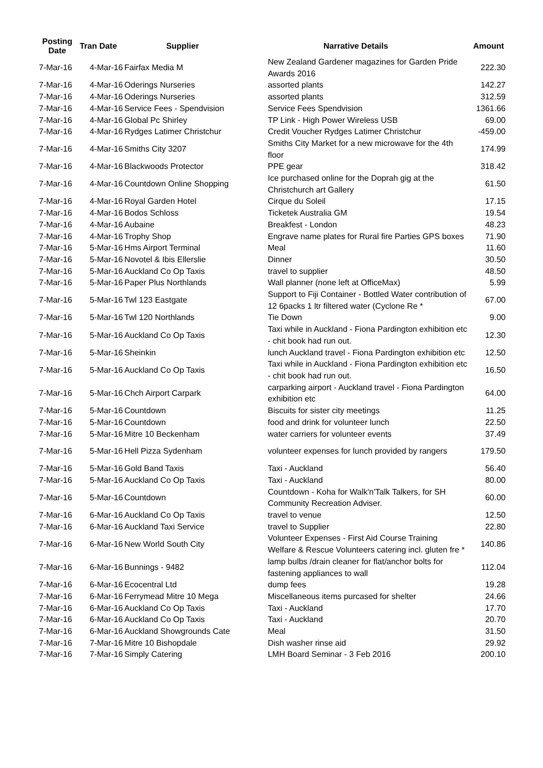| Posting Date | Tran Date | Supplier | Narrative Details | Amount |
| --- | --- | --- | --- | --- |
| 7-Mar-16 | 4-Mar-16 | Fairfax Media M | New Zealand Gardener magazines for Garden Pride Awards 2016 | 222.30 |
| 7-Mar-16 | 4-Mar-16 | Oderings Nurseries | assorted plants | 142.27 |
| 7-Mar-16 | 4-Mar-16 | Oderings Nurseries | assorted plants | 312.59 |
| 7-Mar-16 | 4-Mar-16 | Service Fees - Spendvision | Service Fees Spendvision | 1361.66 |
| 7-Mar-16 | 4-Mar-16 | Global Pc Shirley | TP Link - High Power Wireless USB | 69.00 |
| 7-Mar-16 | 4-Mar-16 | Rydges Latimer Christchur | Credit Voucher Rydges Latimer Christchur | -459.00 |
| 7-Mar-16 | 4-Mar-16 | Smiths City 3207 | Smiths City Market for a new microwave for the 4th floor | 174.99 |
| 7-Mar-16 | 4-Mar-16 | Blackwoods Protector | PPE gear | 318.42 |
| 7-Mar-16 | 4-Mar-16 | Countdown Online Shopping | Ice purchased online for the Doprah gig at the Christchurch art Gallery | 61.50 |
| 7-Mar-16 | 4-Mar-16 | Royal Garden Hotel | Cirque du Soleil | 17.15 |
| 7-Mar-16 | 4-Mar-16 | Bodos Schloss | Ticketek Australia GM | 19.54 |
| 7-Mar-16 | 4-Mar-16 | Aubaine | Breakfest - London | 48.23 |
| 7-Mar-16 | 4-Mar-16 | Trophy Shop | Engrave name plates for Rural fire Parties GPS boxes | 71.90 |
| 7-Mar-16 | 5-Mar-16 | Hms Airport Terminal | Meal | 11.60 |
| 7-Mar-16 | 5-Mar-16 | Novotel & Ibis Ellerslie | Dinner | 30.50 |
| 7-Mar-16 | 5-Mar-16 | Auckland Co Op Taxis | travel to supplier | 48.50 |
| 7-Mar-16 | 5-Mar-16 | Paper Plus Northlands | Wall planner (none left at OfficeMax) | 5.99 |
| 7-Mar-16 | 5-Mar-16 | Twl 123 Eastgate | Support to Fiji Container - Bottled Water contribution of 12 6packs 1 ltr filtered water (Cyclone Re * | 67.00 |
| 7-Mar-16 | 5-Mar-16 | Twl 120 Northlands | Tie Down | 9.00 |
| 7-Mar-16 | 5-Mar-16 | Auckland Co Op Taxis | Taxi while in Auckland - Fiona Pardington exhibition etc - chit book had run out. | 12.30 |
| 7-Mar-16 | 5-Mar-16 | Sheinkin | lunch Auckland travel - Fiona Pardington exhibition etc | 12.50 |
| 7-Mar-16 | 5-Mar-16 | Auckland Co Op Taxis | Taxi while in Auckland - Fiona Pardington exhibition etc - chit book had run out. | 16.50 |
| 7-Mar-16 | 5-Mar-16 | Chch Airport Carpark | carparking airport - Auckland travel - Fiona Pardington exhibition etc | 64.00 |
| 7-Mar-16 | 5-Mar-16 | Countdown | Biscuits for sister city meetings | 11.25 |
| 7-Mar-16 | 5-Mar-16 | Countdown | food and drink for volunteer lunch | 22.50 |
| 7-Mar-16 | 5-Mar-16 | Mitre 10 Beckenham | water carriers for volunteer events | 37.49 |
| 7-Mar-16 | 5-Mar-16 | Hell Pizza Sydenham | volunteer expenses for lunch provided by rangers | 179.50 |
| 7-Mar-16 | 5-Mar-16 | Gold Band Taxis | Taxi - Auckland | 56.40 |
| 7-Mar-16 | 5-Mar-16 | Auckland Co Op Taxis | Taxi - Auckland | 80.00 |
| 7-Mar-16 | 5-Mar-16 | Countdown | Countdown - Koha for Walk'n'Talk Talkers, for SH Community Recreation Adviser. | 60.00 |
| 7-Mar-16 | 6-Mar-16 | Auckland Co Op Taxis | travel to venue | 12.50 |
| 7-Mar-16 | 6-Mar-16 | Auckland Taxi Service | travel to Supplier | 22.80 |
| 7-Mar-16 | 6-Mar-16 | New World South City | Volunteer Expenses - First Aid Course Training Welfare & Rescue Volunteers catering incl. gluten fre * | 140.86 |
| 7-Mar-16 | 6-Mar-16 | Bunnings - 9482 | lamp bulbs /drain cleaner for flat/anchor bolts for fastening appliances to wall | 112.04 |
| 7-Mar-16 | 6-Mar-16 | Ecocentral Ltd | dump fees | 19.28 |
| 7-Mar-16 | 6-Mar-16 | Ferrymead Mitre 10 Mega | Miscellaneous items purcased for shelter | 24.66 |
| 7-Mar-16 | 6-Mar-16 | Auckland Co Op Taxis | Taxi - Auckland | 17.70 |
| 7-Mar-16 | 6-Mar-16 | Auckland Co Op Taxis | Taxi - Auckland | 20.70 |
| 7-Mar-16 | 6-Mar-16 | Auckland Showgrounds Cate | Meal | 31.50 |
| 7-Mar-16 | 7-Mar-16 | Mitre 10 Bishopdale | Dish washer rinse aid | 29.92 |
| 7-Mar-16 | 7-Mar-16 | Simply Catering | LMH Board Seminar - 3 Feb 2016 | 200.10 |